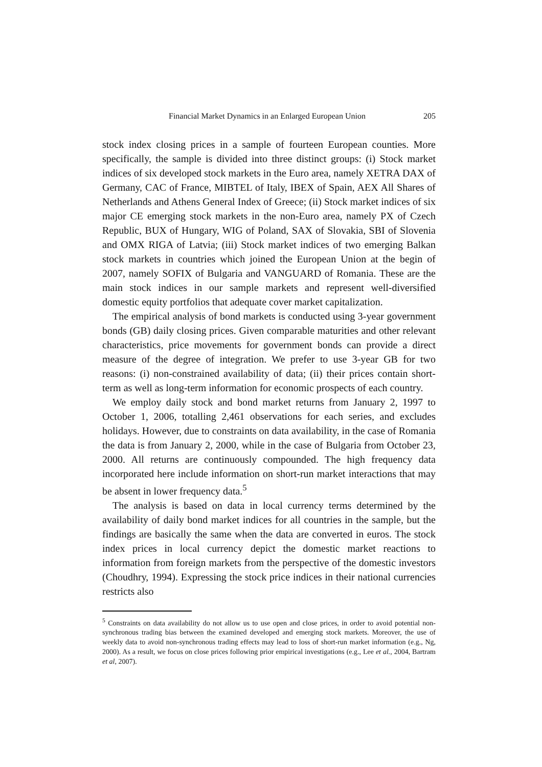Financial Market Dynamics in an Enlarged European Union 205
stock index closing prices in a sample of fourteen European counties. More specifically, the sample is divided into three distinct groups: (i) Stock market indices of six developed stock markets in the Euro area, namely XETRA DAX of Germany, CAC of France, MIBTEL of Italy, IBEX of Spain, AEX All Shares of Netherlands and Athens General Index of Greece; (ii) Stock market indices of six major CE emerging stock markets in the non-Euro area, namely PX of Czech Republic, BUX of Hungary, WIG of Poland, SAX of Slovakia, SBI of Slovenia and OMX RIGA of Latvia; (iii) Stock market indices of two emerging Balkan stock markets in countries which joined the European Union at the begin of 2007, namely SOFIX of Bulgaria and VANGUARD of Romania. These are the main stock indices in our sample markets and represent well-diversified domestic equity portfolios that adequate cover market capitalization.
The empirical analysis of bond markets is conducted using 3-year government bonds (GB) daily closing prices. Given comparable maturities and other relevant characteristics, price movements for government bonds can provide a direct measure of the degree of integration. We prefer to use 3-year GB for two reasons: (i) non-constrained availability of data; (ii) their prices contain short-term as well as long-term information for economic prospects of each country.
We employ daily stock and bond market returns from January 2, 1997 to October 1, 2006, totalling 2,461 observations for each series, and excludes holidays. However, due to constraints on data availability, in the case of Romania the data is from January 2, 2000, while in the case of Bulgaria from October 23, 2000. All returns are continuously compounded. The high frequency data incorporated here include information on short-run market interactions that may be absent in lower frequency data.<sup>5</sup>
The analysis is based on data in local currency terms determined by the availability of daily bond market indices for all countries in the sample, but the findings are basically the same when the data are converted in euros. The stock index prices in local currency depict the domestic market reactions to information from foreign markets from the perspective of the domestic investors (Choudhry, 1994). Expressing the stock price indices in their national currencies restricts also
<sup>5</sup> Constraints on data availability do not allow us to use open and close prices, in order to avoid potential non-synchronous trading bias between the examined developed and emerging stock markets. Moreover, the use of weekly data to avoid non-synchronous trading effects may lead to loss of short-run market information (e.g., Ng, 2000). As a result, we focus on close prices following prior empirical investigations (e.g., Lee et al., 2004, Bartram et al, 2007).